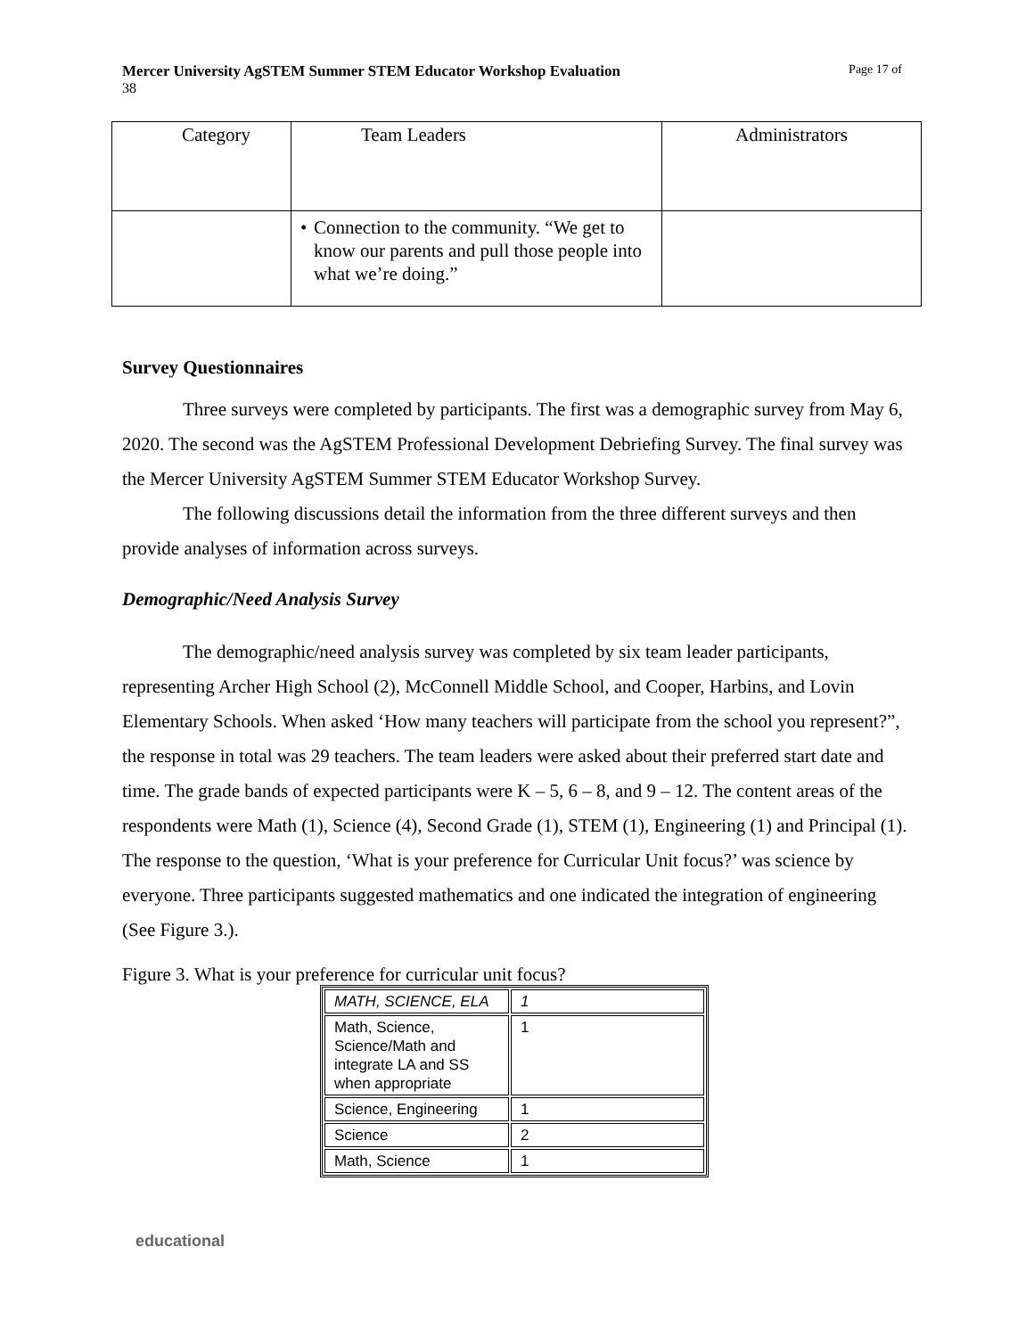Mercer University AgSTEM Summer STEM Educator Workshop Evaluation Page 17 of
38
| Category | Team Leaders | Administrators |
| | • Connection to the community. “We get to know our parents and pull those people into what we’re doing.” | |
Survey Questionnaires
Three surveys were completed by participants. The first was a demographic survey from May 6, 2020. The second was the AgSTEM Professional Development Debriefing Survey. The final survey was the Mercer University AgSTEM Summer STEM Educator Workshop Survey.
The following discussions detail the information from the three different surveys and then provide analyses of information across surveys.
Demographic/Need Analysis Survey
The demographic/need analysis survey was completed by six team leader participants, representing Archer High School (2), McConnell Middle School, and Cooper, Harbins, and Lovin Elementary Schools. When asked ‘How many teachers will participate from the school you represent?”, the response in total was 29 teachers. The team leaders were asked about their preferred start date and time. The grade bands of expected participants were K – 5, 6 – 8, and 9 – 12. The content areas of the respondents were Math (1), Science (4), Second Grade (1), STEM (1), Engineering (1) and Principal (1). The response to the question, ‘What is your preference for Curricular Unit focus?’ was science by everyone. Three participants suggested mathematics and one indicated the integration of engineering (See Figure 3.).
Figure 3. What is your preference for curricular unit focus?
| MATH, SCIENCE, ELA | 1 |
| Math, Science, Science/Math and integrate LA and SS when appropriate | 1 |
| Science, Engineering | 1 |
| Science | 2 |
| Math, Science | 1 |
educational